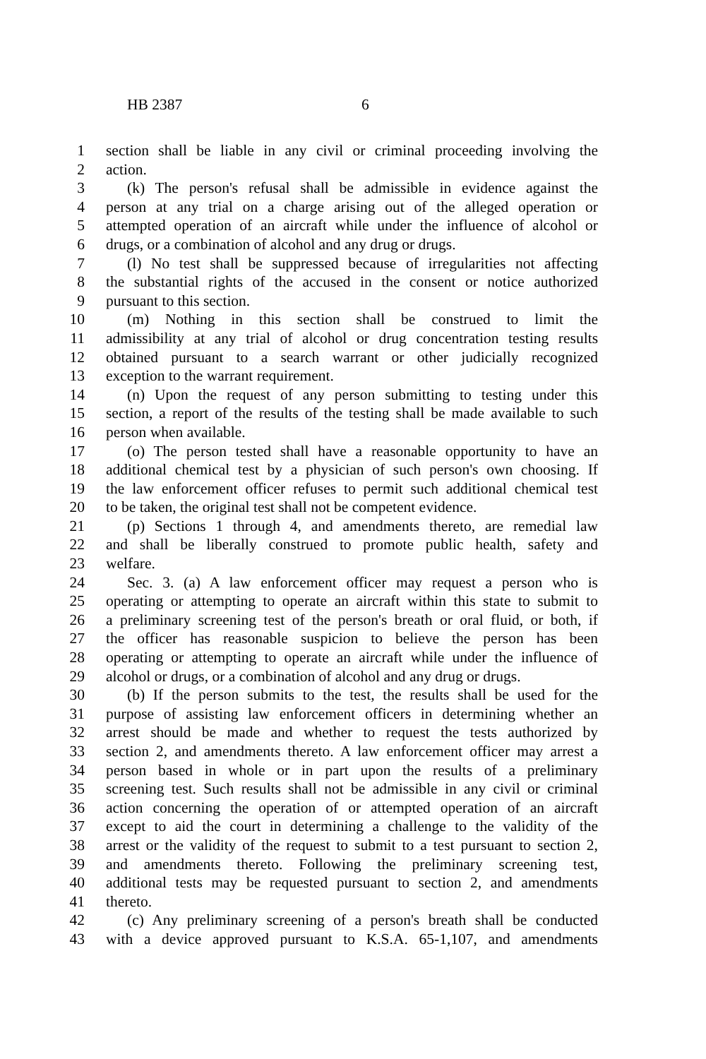HB 2387 6
1 section shall be liable in any civil or criminal proceeding involving the
2 action.
3 (k) The person's refusal shall be admissible in evidence against the
4 person at any trial on a charge arising out of the alleged operation or
5 attempted operation of an aircraft while under the influence of alcohol or
6 drugs, or a combination of alcohol and any drug or drugs.
7 (l) No test shall be suppressed because of irregularities not affecting
8 the substantial rights of the accused in the consent or notice authorized
9 pursuant to this section.
10 (m) Nothing in this section shall be construed to limit the
11 admissibility at any trial of alcohol or drug concentration testing results
12 obtained pursuant to a search warrant or other judicially recognized
13 exception to the warrant requirement.
14 (n) Upon the request of any person submitting to testing under this
15 section, a report of the results of the testing shall be made available to such
16 person when available.
17 (o) The person tested shall have a reasonable opportunity to have an
18 additional chemical test by a physician of such person's own choosing. If
19 the law enforcement officer refuses to permit such additional chemical test
20 to be taken, the original test shall not be competent evidence.
21 (p) Sections 1 through 4, and amendments thereto, are remedial law
22 and shall be liberally construed to promote public health, safety and
23 welfare.
24 Sec. 3. (a) A law enforcement officer may request a person who is
25 operating or attempting to operate an aircraft within this state to submit to
26 a preliminary screening test of the person's breath or oral fluid, or both, if
27 the officer has reasonable suspicion to believe the person has been
28 operating or attempting to operate an aircraft while under the influence of
29 alcohol or drugs, or a combination of alcohol and any drug or drugs.
30 (b) If the person submits to the test, the results shall be used for the
31 purpose of assisting law enforcement officers in determining whether an
32 arrest should be made and whether to request the tests authorized by
33 section 2, and amendments thereto. A law enforcement officer may arrest a
34 person based in whole or in part upon the results of a preliminary
35 screening test. Such results shall not be admissible in any civil or criminal
36 action concerning the operation of or attempted operation of an aircraft
37 except to aid the court in determining a challenge to the validity of the
38 arrest or the validity of the request to submit to a test pursuant to section 2,
39 and amendments thereto. Following the preliminary screening test,
40 additional tests may be requested pursuant to section 2, and amendments
41 thereto.
42 (c) Any preliminary screening of a person's breath shall be conducted
43 with a device approved pursuant to K.S.A. 65-1,107, and amendments